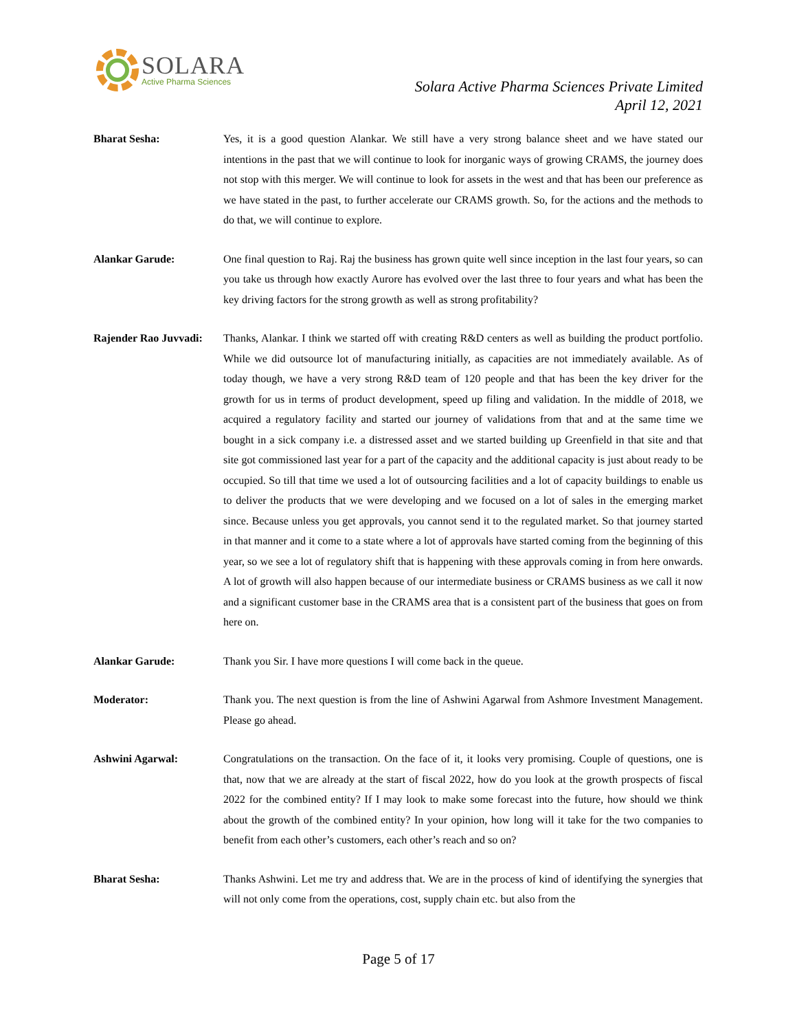SOLARA
Active Pharma Sciences
Solara Active Pharma Sciences Private Limited
April 12, 2021
Bharat Sesha: Yes, it is a good question Alankar. We still have a very strong balance sheet and we have stated our intentions in the past that we will continue to look for inorganic ways of growing CRAMS, the journey does not stop with this merger. We will continue to look for assets in the west and that has been our preference as we have stated in the past, to further accelerate our CRAMS growth. So, for the actions and the methods to do that, we will continue to explore.
Alankar Garude: One final question to Raj. Raj the business has grown quite well since inception in the last four years, so can you take us through how exactly Aurore has evolved over the last three to four years and what has been the key driving factors for the strong growth as well as strong profitability?
Rajender Rao Juvvadi:
Thanks, Alankar. I think we started off with creating R&D centers as well as building the product portfolio. While we did outsource lot of manufacturing initially, as capacities are not immediately available. As of today though, we have a very strong R&D team of 120 people and that has been the key driver for the growth for us in terms of product development, speed up filing and validation. In the middle of 2018, we acquired a regulatory facility and started our journey of validations from that and at the same time we bought in a sick company i.e. a distressed asset and we started building up Greenfield in that site and that site got commissioned last year for a part of the capacity and the additional capacity is just about ready to be occupied. So till that time we used a lot of outsourcing facilities and a lot of capacity buildings to enable us to deliver the products that we were developing and we focused on a lot of sales in the emerging market since. Because unless you get approvals, you cannot send it to the regulated market. So that journey started in that manner and it come to a state where a lot of approvals have started coming from the beginning of this year, so we see a lot of regulatory shift that is happening with these approvals coming in from here onwards. A lot of growth will also happen because of our intermediate business or CRAMS business as we call it now and a significant customer base in the CRAMS area that is a consistent part of the business that goes on from here on.
Alankar Garude: Thank you Sir. I have more questions I will come back in the queue.
Moderator: Thank you. The next question is from the line of Ashwini Agarwal from Ashmore Investment Management. Please go ahead.
Ashwini Agarwal: Congratulations on the transaction. On the face of it, it looks very promising. Couple of questions, one is that, now that we are already at the start of fiscal 2022, how do you look at the growth prospects of fiscal 2022 for the combined entity? If I may look to make some forecast into the future, how should we think about the growth of the combined entity? In your opinion, how long will it take for the two companies to benefit from each other’s customers, each other’s reach and so on?
Bharat Sesha: Thanks Ashwini. Let me try and address that. We are in the process of kind of identifying the synergies that will not only come from the operations, cost, supply chain etc. but also from the
Page 5 of 17